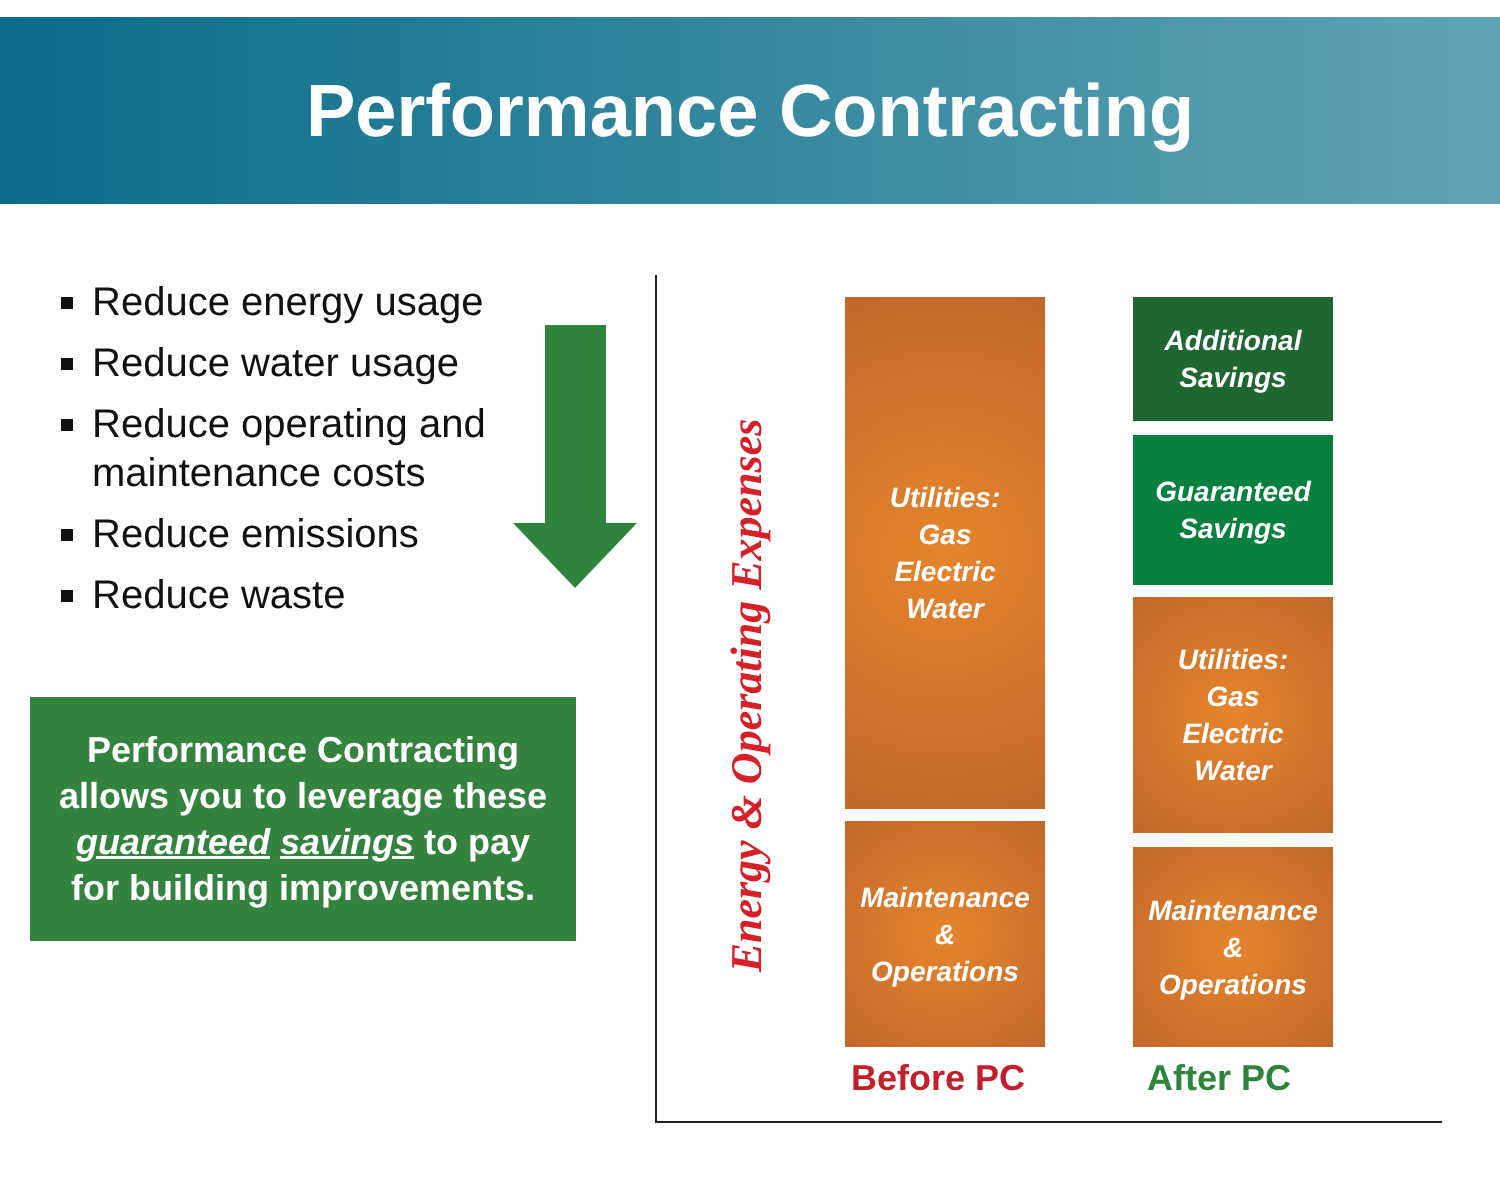Performance Contracting
Reduce energy usage
Reduce water usage
Reduce operating and maintenance costs
Reduce emissions
Reduce waste
Performance Contracting allows you to leverage these guaranteed savings to pay for building improvements.
Energy & Operating Expenses
Utilities:
Gas
Electric
Water
Maintenance
&
Operations
Additional
Savings
Guaranteed
Savings
Utilities:
Gas
Electric
Water
Maintenance
&
Operations
Before PC After PC